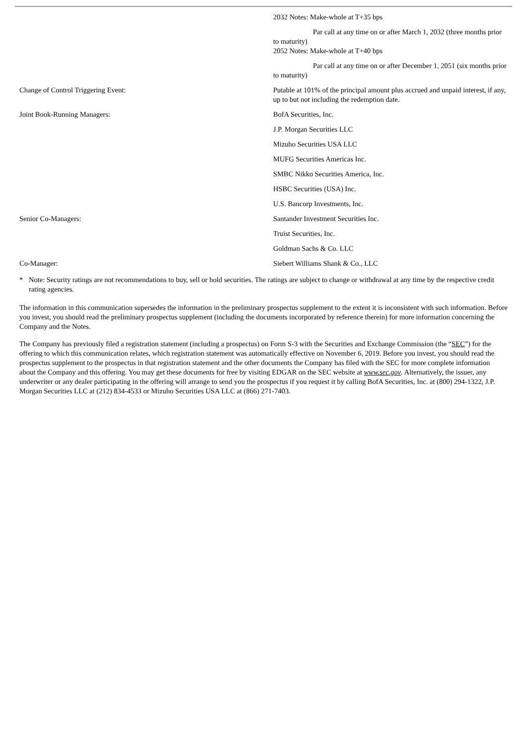| | 2032 Notes: Make-whole at T+35 bps |
| | Par call at any time on or after March 1, 2032 (three months prior to maturity) 2052 Notes: Make-whole at T+40 bps |
| | Par call at any time on or after December 1, 2051 (six months prior to maturity) |
| Change of Control Triggering Event: | Putable at 101% of the principal amount plus accrued and unpaid interest, if any, up to but not including the redemption date. |
| Joint Book-Running Managers: | BofA Securities, Inc. |
| | J.P. Morgan Securities LLC |
| | Mizuho Securities USA LLC |
| | MUFG Securities Americas Inc. |
| | SMBC Nikko Securities America, Inc. |
| | HSBC Securities (USA) Inc. |
| | U.S. Bancorp Investments, Inc. |
| Senior Co-Managers: | Santander Investment Securities Inc. |
| | Truist Securities, Inc. |
| | Goldman Sachs & Co. LLC |
| Co-Manager: | Siebert Williams Shank & Co., LLC |
* Note: Security ratings are not recommendations to buy, sell or hold securities. The ratings are subject to change or withdrawal at any time by the respective credit rating agencies.
The information in this communication supersedes the information in the preliminary prospectus supplement to the extent it is inconsistent with such information. Before you invest, you should read the preliminary prospectus supplement (including the documents incorporated by reference therein) for more information concerning the Company and the Notes.
The Company has previously filed a registration statement (including a prospectus) on Form S-3 with the Securities and Exchange Commission (the “SEC”) for the offering to which this communication relates, which registration statement was automatically effective on November 6, 2019. Before you invest, you should read the prospectus supplement to the prospectus in that registration statement and the other documents the Company has filed with the SEC for more complete information about the Company and this offering. You may get these documents for free by visiting EDGAR on the SEC website at www.sec.gov. Alternatively, the issuer, any underwriter or any dealer participating in the offering will arrange to send you the prospectus if you request it by calling BofA Securities, Inc. at (800) 294-1322, J.P. Morgan Securities LLC at (212) 834-4533 or Mizuho Securities USA LLC at (866) 271-7403.